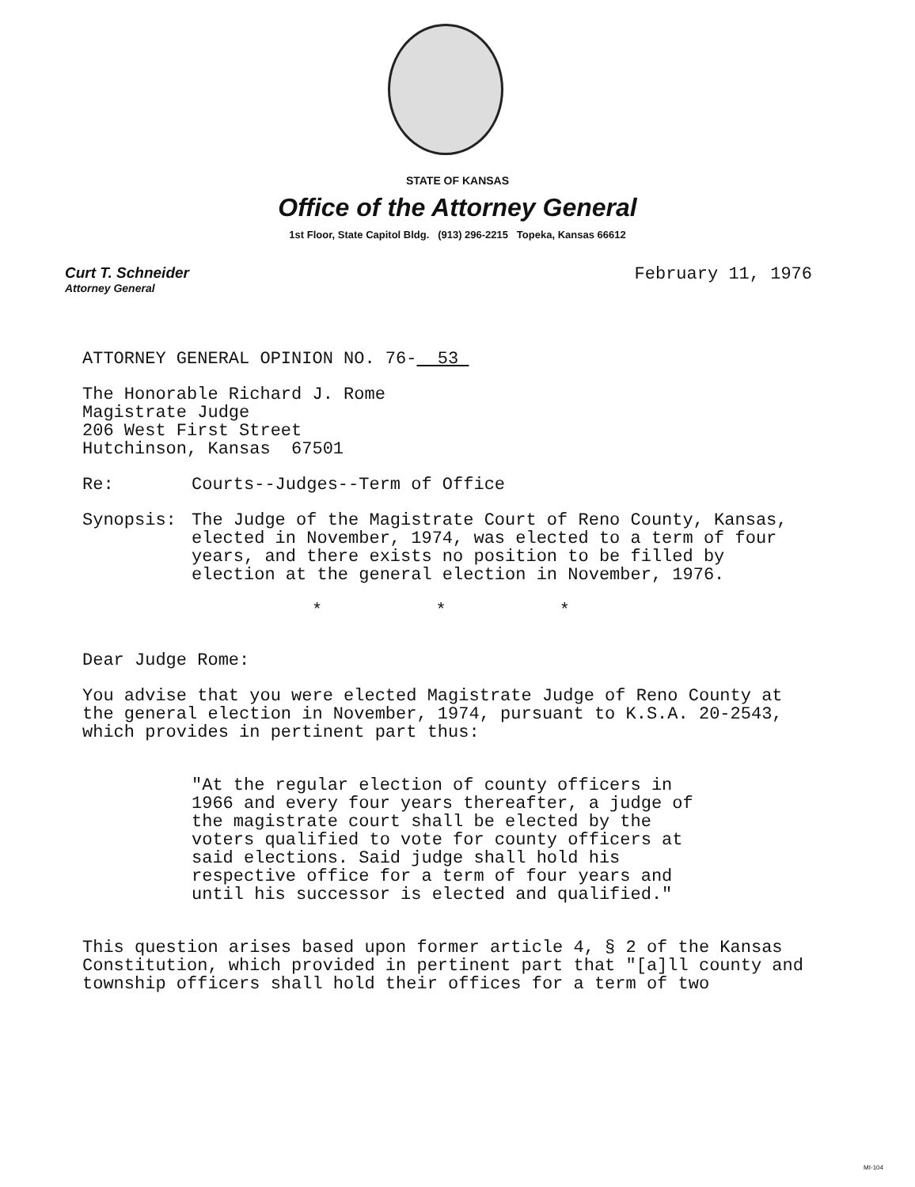STATE OF KANSAS
Office of the Attorney General
1st Floor, State Capitol Bldg. (913) 296-2215 Topeka, Kansas 66612
Curt T. Schneider
Attorney General
February 11, 1976
ATTORNEY GENERAL OPINION NO. 76- 53
The Honorable Richard J. Rome
Magistrate Judge
206 West First Street
Hutchinson, Kansas 67501
Re: Courts--Judges--Term of Office
Synopsis: The Judge of the Magistrate Court of Reno County, Kansas, elected in November, 1974, was elected to a term of four years, and there exists no position to be filled by election at the general election in November, 1976.
* * *
Dear Judge Rome:
You advise that you were elected Magistrate Judge of Reno County at the general election in November, 1974, pursuant to K.S.A. 20-2543, which provides in pertinent part thus:
"At the regular election of county officers in 1966 and every four years thereafter, a judge of the magistrate court shall be elected by the voters qualified to vote for county officers at said elections. Said judge shall hold his respective office for a term of four years and until his successor is elected and qualified."
This question arises based upon former article 4, § 2 of the Kansas Constitution, which provided in pertinent part that "[a]ll county and township officers shall hold their offices for a term of two
MI-104